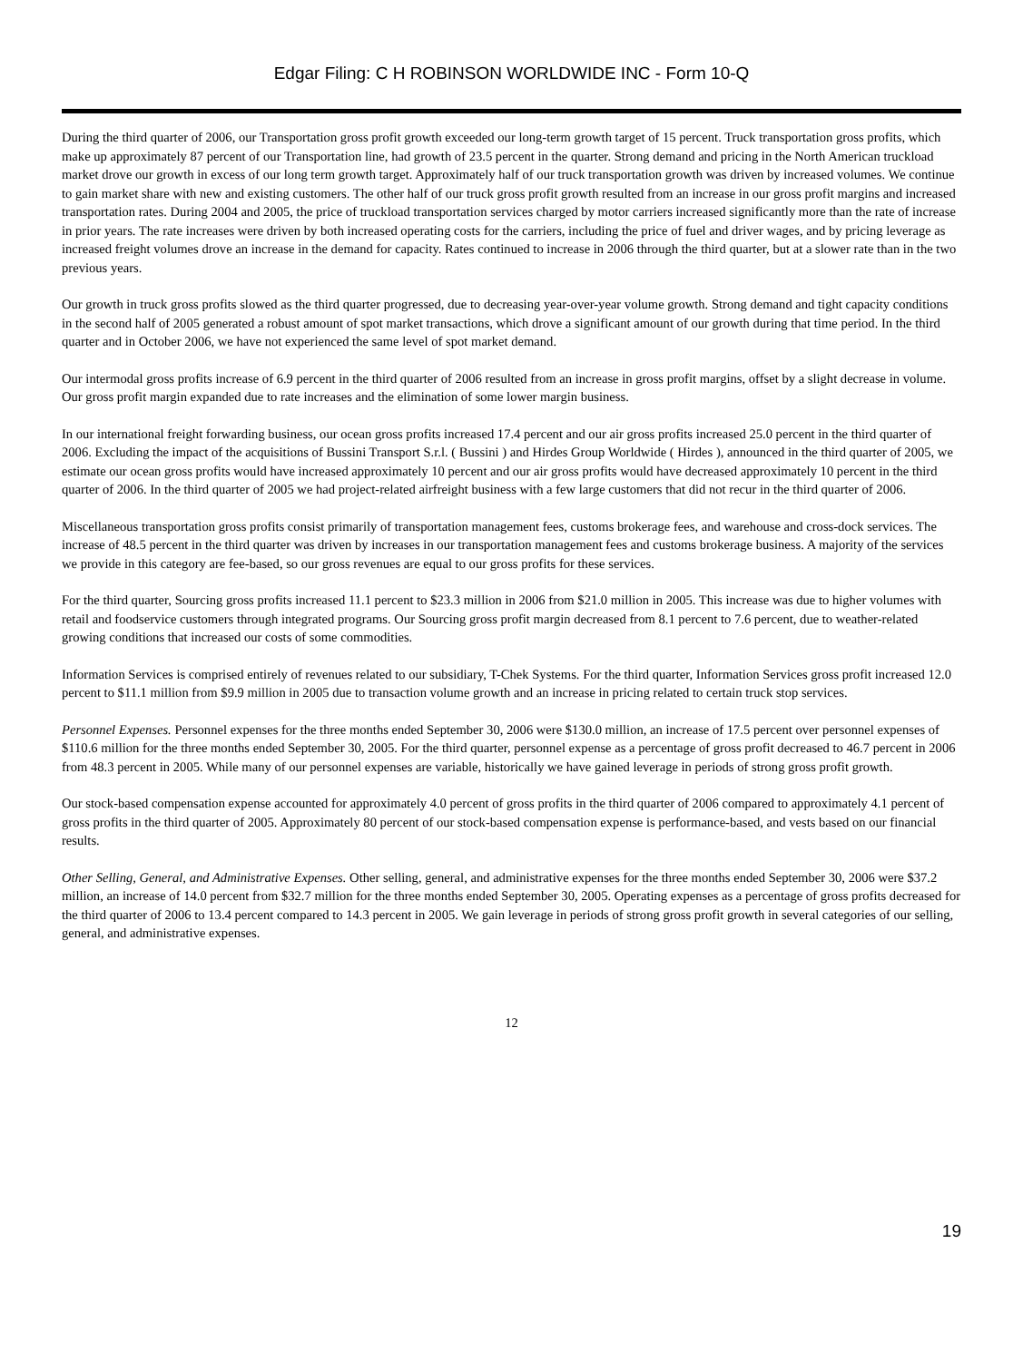Edgar Filing: C H ROBINSON WORLDWIDE INC - Form 10-Q
During the third quarter of 2006, our Transportation gross profit growth exceeded our long-term growth target of 15 percent. Truck transportation gross profits, which make up approximately 87 percent of our Transportation line, had growth of 23.5 percent in the quarter. Strong demand and pricing in the North American truckload market drove our growth in excess of our long term growth target. Approximately half of our truck transportation growth was driven by increased volumes. We continue to gain market share with new and existing customers. The other half of our truck gross profit growth resulted from an increase in our gross profit margins and increased transportation rates. During 2004 and 2005, the price of truckload transportation services charged by motor carriers increased significantly more than the rate of increase in prior years. The rate increases were driven by both increased operating costs for the carriers, including the price of fuel and driver wages, and by pricing leverage as increased freight volumes drove an increase in the demand for capacity. Rates continued to increase in 2006 through the third quarter, but at a slower rate than in the two previous years.
Our growth in truck gross profits slowed as the third quarter progressed, due to decreasing year-over-year volume growth. Strong demand and tight capacity conditions in the second half of 2005 generated a robust amount of spot market transactions, which drove a significant amount of our growth during that time period. In the third quarter and in October 2006, we have not experienced the same level of spot market demand.
Our intermodal gross profits increase of 6.9 percent in the third quarter of 2006 resulted from an increase in gross profit margins, offset by a slight decrease in volume. Our gross profit margin expanded due to rate increases and the elimination of some lower margin business.
In our international freight forwarding business, our ocean gross profits increased 17.4 percent and our air gross profits increased 25.0 percent in the third quarter of 2006. Excluding the impact of the acquisitions of Bussini Transport S.r.l. ( Bussini ) and Hirdes Group Worldwide ( Hirdes ), announced in the third quarter of 2005, we estimate our ocean gross profits would have increased approximately 10 percent and our air gross profits would have decreased approximately 10 percent in the third quarter of 2006. In the third quarter of 2005 we had project-related airfreight business with a few large customers that did not recur in the third quarter of 2006.
Miscellaneous transportation gross profits consist primarily of transportation management fees, customs brokerage fees, and warehouse and cross-dock services. The increase of 48.5 percent in the third quarter was driven by increases in our transportation management fees and customs brokerage business. A majority of the services we provide in this category are fee-based, so our gross revenues are equal to our gross profits for these services.
For the third quarter, Sourcing gross profits increased 11.1 percent to $23.3 million in 2006 from $21.0 million in 2005. This increase was due to higher volumes with retail and foodservice customers through integrated programs. Our Sourcing gross profit margin decreased from 8.1 percent to 7.6 percent, due to weather-related growing conditions that increased our costs of some commodities.
Information Services is comprised entirely of revenues related to our subsidiary, T-Chek Systems. For the third quarter, Information Services gross profit increased 12.0 percent to $11.1 million from $9.9 million in 2005 due to transaction volume growth and an increase in pricing related to certain truck stop services.
Personnel Expenses. Personnel expenses for the three months ended September 30, 2006 were $130.0 million, an increase of 17.5 percent over personnel expenses of $110.6 million for the three months ended September 30, 2005. For the third quarter, personnel expense as a percentage of gross profit decreased to 46.7 percent in 2006 from 48.3 percent in 2005. While many of our personnel expenses are variable, historically we have gained leverage in periods of strong gross profit growth.
Our stock-based compensation expense accounted for approximately 4.0 percent of gross profits in the third quarter of 2006 compared to approximately 4.1 percent of gross profits in the third quarter of 2005. Approximately 80 percent of our stock-based compensation expense is performance-based, and vests based on our financial results.
Other Selling, General, and Administrative Expenses. Other selling, general, and administrative expenses for the three months ended September 30, 2006 were $37.2 million, an increase of 14.0 percent from $32.7 million for the three months ended September 30, 2005. Operating expenses as a percentage of gross profits decreased for the third quarter of 2006 to 13.4 percent compared to 14.3 percent in 2005. We gain leverage in periods of strong gross profit growth in several categories of our selling, general, and administrative expenses.
12
19